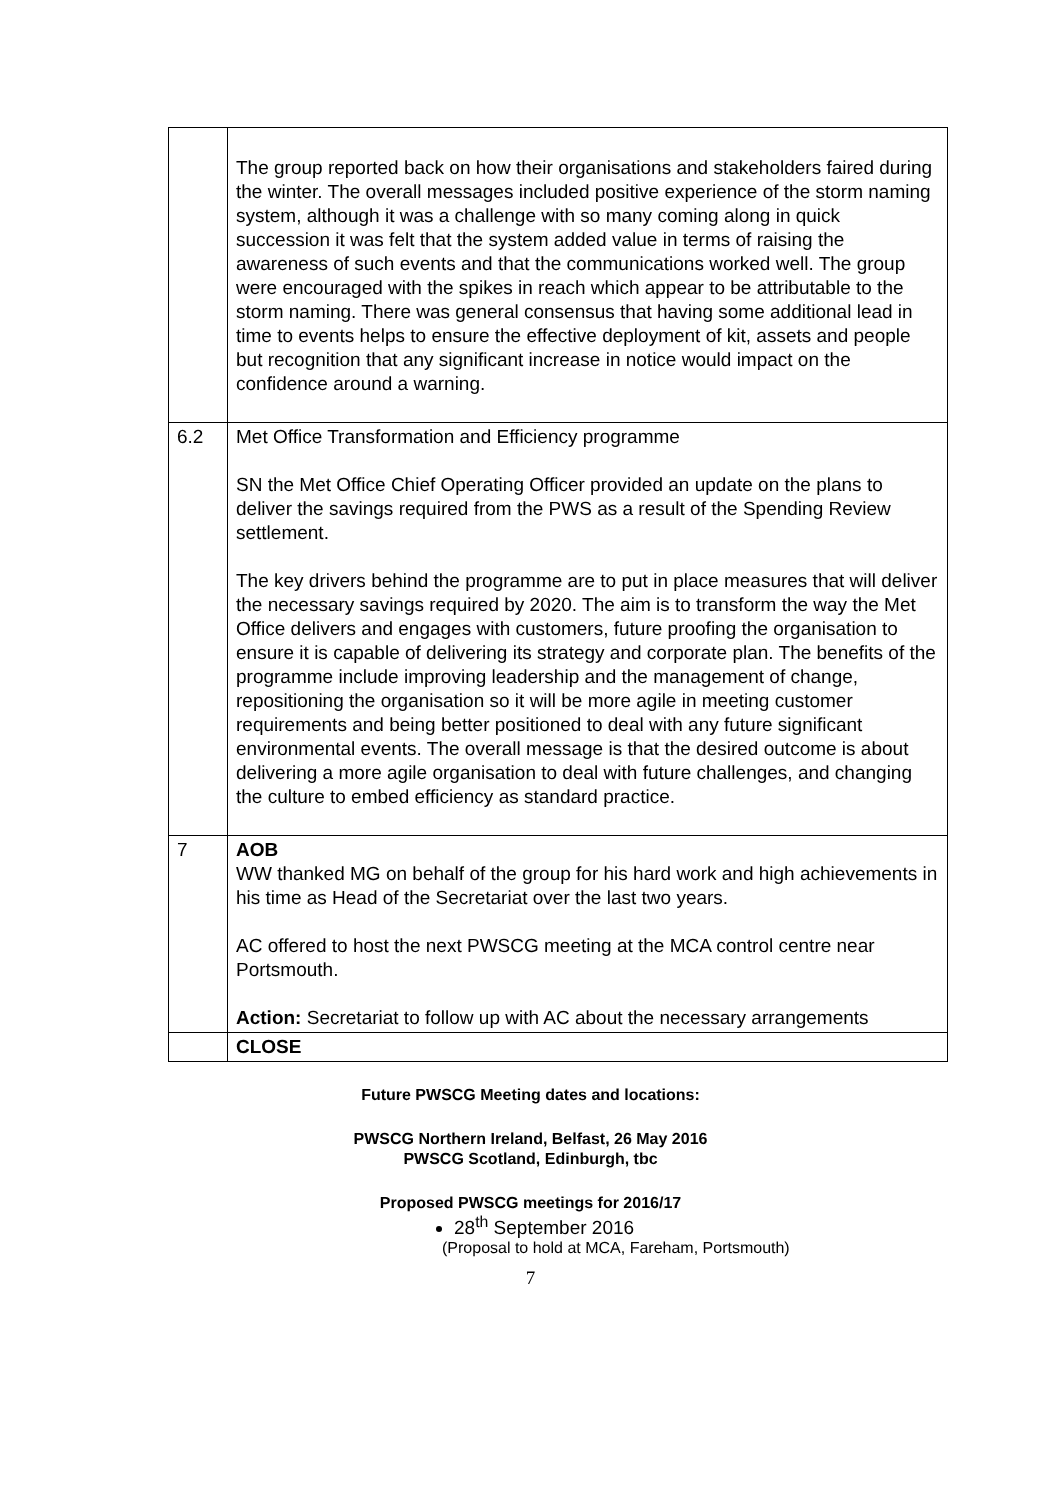| | The group reported back on how their organisations and stakeholders faired during the winter. The overall messages included positive experience of the storm naming system, although it was a challenge with so many coming along in quick succession it was felt that the system added value in terms of raising the awareness of such events and that the communications worked well. The group were encouraged with the spikes in reach which appear to be attributable to the storm naming. There was general consensus that having some additional lead in time to events helps to ensure the effective deployment of kit, assets and people but recognition that any significant increase in notice would impact on the confidence around a warning. |
| 6.2 | Met Office Transformation and Efficiency programme SN the Met Office Chief Operating Officer provided an update on the plans to deliver the savings required from the PWS as a result of the Spending Review settlement. The key drivers behind the programme are to put in place measures that will deliver the necessary savings required by 2020. The aim is to transform the way the Met Office delivers and engages with customers, future proofing the organisation to ensure it is capable of delivering its strategy and corporate plan. The benefits of the programme include improving leadership and the management of change, repositioning the organisation so it will be more agile in meeting customer requirements and being better positioned to deal with any future significant environmental events. The overall message is that the desired outcome is about delivering a more agile organisation to deal with future challenges, and changing the culture to embed efficiency as standard practice. |
| 7 | AOB WW thanked MG on behalf of the group for his hard work and high achievements in his time as Head of the Secretariat over the last two years. AC offered to host the next PWSCG meeting at the MCA control centre near Portsmouth. Action: Secretariat to follow up with AC about the necessary arrangements |
| | CLOSE |
Future PWSCG Meeting dates and locations:
PWSCG Northern Ireland, Belfast, 26 May 2016
PWSCG Scotland, Edinburgh, tbc
Proposed PWSCG meetings for 2016/17
28<sup>th</sup> September 2016
(Proposal to hold at MCA, Fareham, Portsmouth)
7